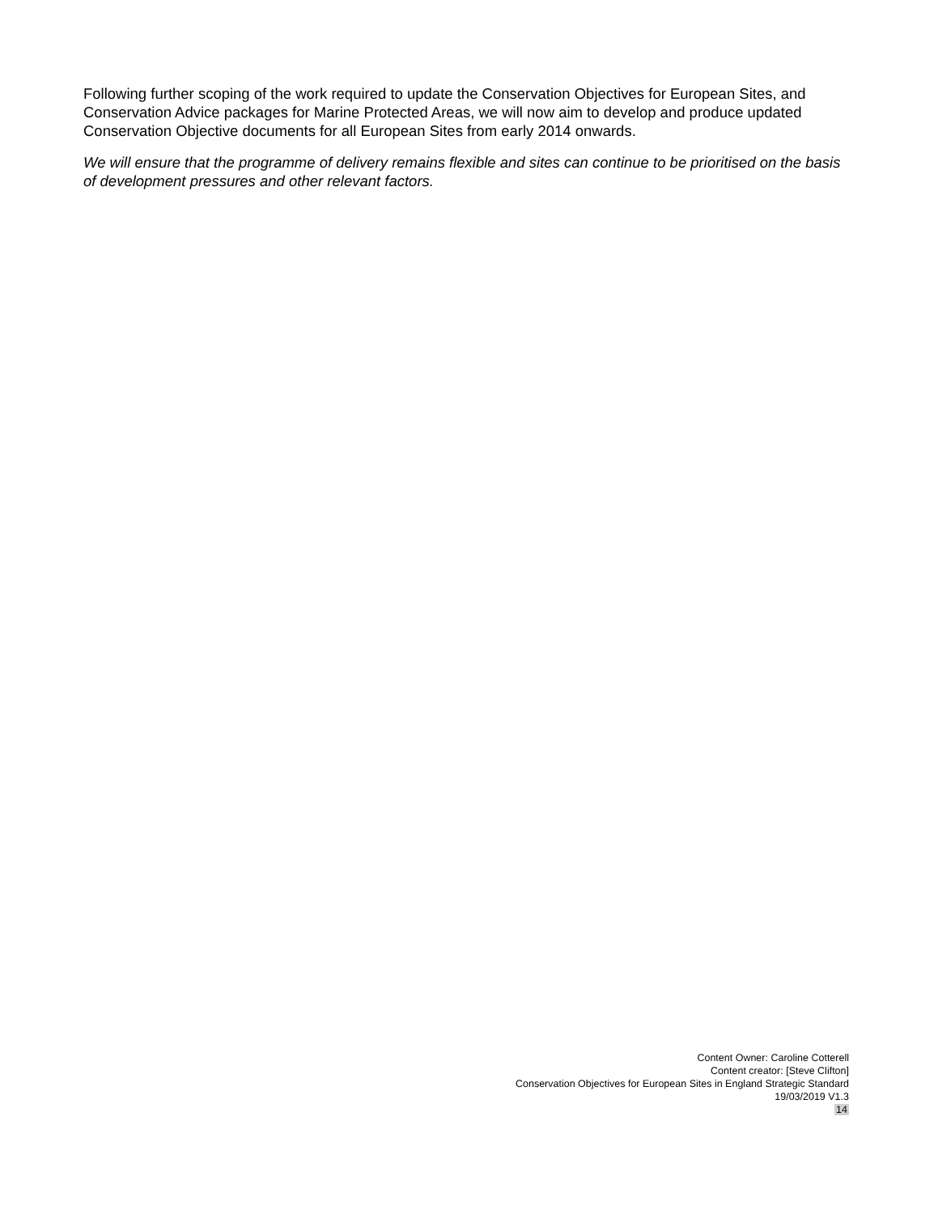Following further scoping of the work required to update the Conservation Objectives for European Sites, and Conservation Advice packages for Marine Protected Areas, we will now aim to develop and produce updated Conservation Objective documents for all European Sites from early 2014 onwards.
We will ensure that the programme of delivery remains flexible and sites can continue to be prioritised on the basis of development pressures and other relevant factors.
Content Owner: Caroline Cotterell
Content creator: [Steve Clifton]
Conservation Objectives for European Sites in England Strategic Standard
19/03/2019 V1.3
14